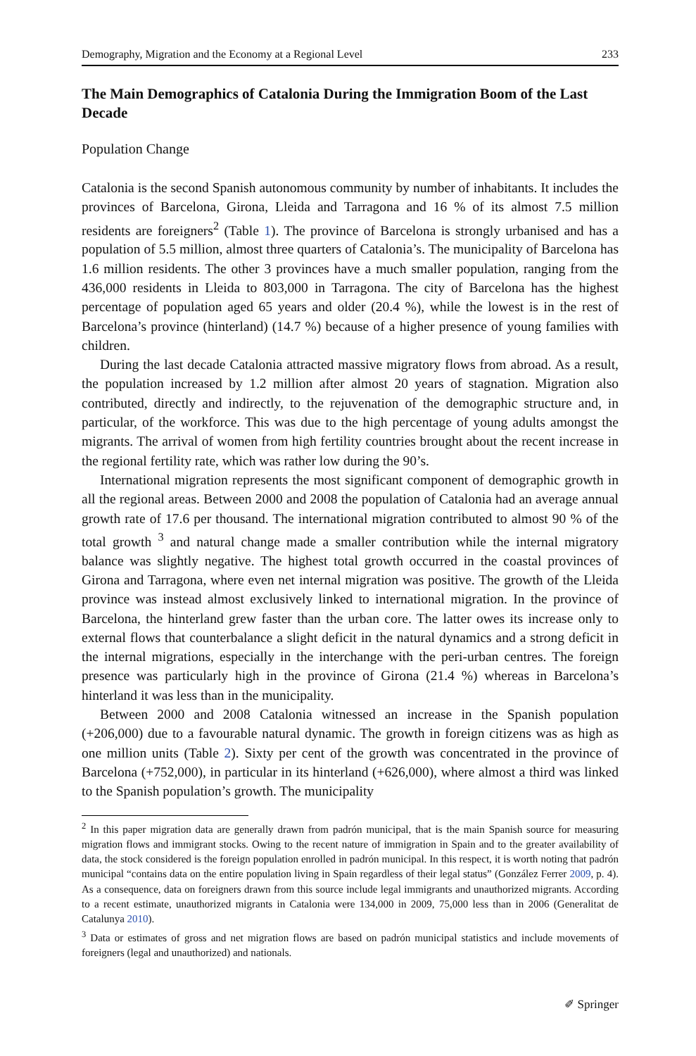Demography, Migration and the Economy at a Regional Level 233
The Main Demographics of Catalonia During the Immigration Boom of the Last Decade
Population Change
Catalonia is the second Spanish autonomous community by number of inhabitants. It includes the provinces of Barcelona, Girona, Lleida and Tarragona and 16 % of its almost 7.5 million residents are foreigners<sup>2</sup> (Table 1). The province of Barcelona is strongly urbanised and has a population of 5.5 million, almost three quarters of Catalonia’s. The municipality of Barcelona has 1.6 million residents. The other 3 provinces have a much smaller population, ranging from the 436,000 residents in Lleida to 803,000 in Tarragona. The city of Barcelona has the highest percentage of population aged 65 years and older (20.4 %), while the lowest is in the rest of Barcelona’s province (hinterland) (14.7 %) because of a higher presence of young families with children.
During the last decade Catalonia attracted massive migratory flows from abroad. As a result, the population increased by 1.2 million after almost 20 years of stagnation. Migration also contributed, directly and indirectly, to the rejuvenation of the demographic structure and, in particular, of the workforce. This was due to the high percentage of young adults amongst the migrants. The arrival of women from high fertility countries brought about the recent increase in the regional fertility rate, which was rather low during the 90’s.
International migration represents the most significant component of demographic growth in all the regional areas. Between 2000 and 2008 the population of Catalonia had an average annual growth rate of 17.6 per thousand. The international migration contributed to almost 90 % of the total growth <sup>3</sup> and natural change made a smaller contribution while the internal migratory balance was slightly negative. The highest total growth occurred in the coastal provinces of Girona and Tarragona, where even net internal migration was positive. The growth of the Lleida province was instead almost exclusively linked to international migration. In the province of Barcelona, the hinterland grew faster than the urban core. The latter owes its increase only to external flows that counterbalance a slight deficit in the natural dynamics and a strong deficit in the internal migrations, especially in the interchange with the peri-urban centres. The foreign presence was particularly high in the province of Girona (21.4 %) whereas in Barcelona’s hinterland it was less than in the municipality.
Between 2000 and 2008 Catalonia witnessed an increase in the Spanish population (+206,000) due to a favourable natural dynamic. The growth in foreign citizens was as high as one million units (Table 2). Sixty per cent of the growth was concentrated in the province of Barcelona (+752,000), in particular in its hinterland (+626,000), where almost a third was linked to the Spanish population’s growth. The municipality
<sup>2</sup> In this paper migration data are generally drawn from padrón municipal, that is the main Spanish source for measuring migration flows and immigrant stocks. Owing to the recent nature of immigration in Spain and to the greater availability of data, the stock considered is the foreign population enrolled in padrón municipal. In this respect, it is worth noting that padrón municipal “contains data on the entire population living in Spain regardless of their legal status” (González Ferrer 2009, p. 4). As a consequence, data on foreigners drawn from this source include legal immigrants and unauthorized migrants. According to a recent estimate, unauthorized migrants in Catalonia were 134,000 in 2009, 75,000 less than in 2006 (Generalitat de Catalunya 2010).
<sup>3</sup> Data or estimates of gross and net migration flows are based on padrón municipal statistics and include movements of foreigners (legal and unauthorized) and nationals.
✐ Springer